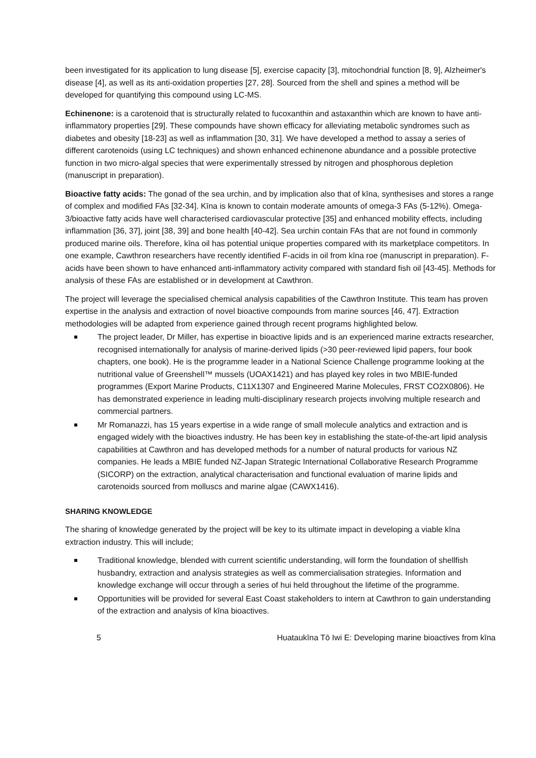been investigated for its application to lung disease [5], exercise capacity [3], mitochondrial function [8, 9], Alzheimer's disease [4], as well as its anti-oxidation properties [27, 28]. Sourced from the shell and spines a method will be developed for quantifying this compound using LC-MS.
Echinenone: is a carotenoid that is structurally related to fucoxanthin and astaxanthin which are known to have anti-inflammatory properties [29]. These compounds have shown efficacy for alleviating metabolic syndromes such as diabetes and obesity [18-23] as well as inflammation [30, 31]. We have developed a method to assay a series of different carotenoids (using LC techniques) and shown enhanced echinenone abundance and a possible protective function in two micro-algal species that were experimentally stressed by nitrogen and phosphorous depletion (manuscript in preparation).
Bioactive fatty acids: The gonad of the sea urchin, and by implication also that of kīna, synthesises and stores a range of complex and modified FAs [32-34]. Kīna is known to contain moderate amounts of omega-3 FAs (5-12%). Omega-3/bioactive fatty acids have well characterised cardiovascular protective [35] and enhanced mobility effects, including inflammation [36, 37], joint [38, 39] and bone health [40-42]. Sea urchin contain FAs that are not found in commonly produced marine oils. Therefore, kīna oil has potential unique properties compared with its marketplace competitors. In one example, Cawthron researchers have recently identified F-acids in oil from kīna roe (manuscript in preparation). F-acids have been shown to have enhanced anti-inflammatory activity compared with standard fish oil [43-45]. Methods for analysis of these FAs are established or in development at Cawthron.
The project will leverage the specialised chemical analysis capabilities of the Cawthron Institute. This team has proven expertise in the analysis and extraction of novel bioactive compounds from marine sources [46, 47]. Extraction methodologies will be adapted from experience gained through recent programs highlighted below.
The project leader, Dr Miller, has expertise in bioactive lipids and is an experienced marine extracts researcher, recognised internationally for analysis of marine-derived lipids (>30 peer-reviewed lipid papers, four book chapters, one book). He is the programme leader in a National Science Challenge programme looking at the nutritional value of Greenshell™ mussels (UOAX1421) and has played key roles in two MBIE-funded programmes (Export Marine Products, C11X1307 and Engineered Marine Molecules, FRST CO2X0806). He has demonstrated experience in leading multi-disciplinary research projects involving multiple research and commercial partners.
Mr Romanazzi, has 15 years expertise in a wide range of small molecule analytics and extraction and is engaged widely with the bioactives industry. He has been key in establishing the state-of-the-art lipid analysis capabilities at Cawthron and has developed methods for a number of natural products for various NZ companies. He leads a MBIE funded NZ-Japan Strategic International Collaborative Research Programme (SICORP) on the extraction, analytical characterisation and functional evaluation of marine lipids and carotenoids sourced from molluscs and marine algae (CAWX1416).
SHARING KNOWLEDGE
The sharing of knowledge generated by the project will be key to its ultimate impact in developing a viable kīna extraction industry. This will include;
Traditional knowledge, blended with current scientific understanding, will form the foundation of shellfish husbandry, extraction and analysis strategies as well as commercialisation strategies. Information and knowledge exchange will occur through a series of hui held throughout the lifetime of the programme.
Opportunities will be provided for several East Coast stakeholders to intern at Cawthron to gain understanding of the extraction and analysis of kīna bioactives.
5 Huataukīna Tō Iwi E: Developing marine bioactives from kīna